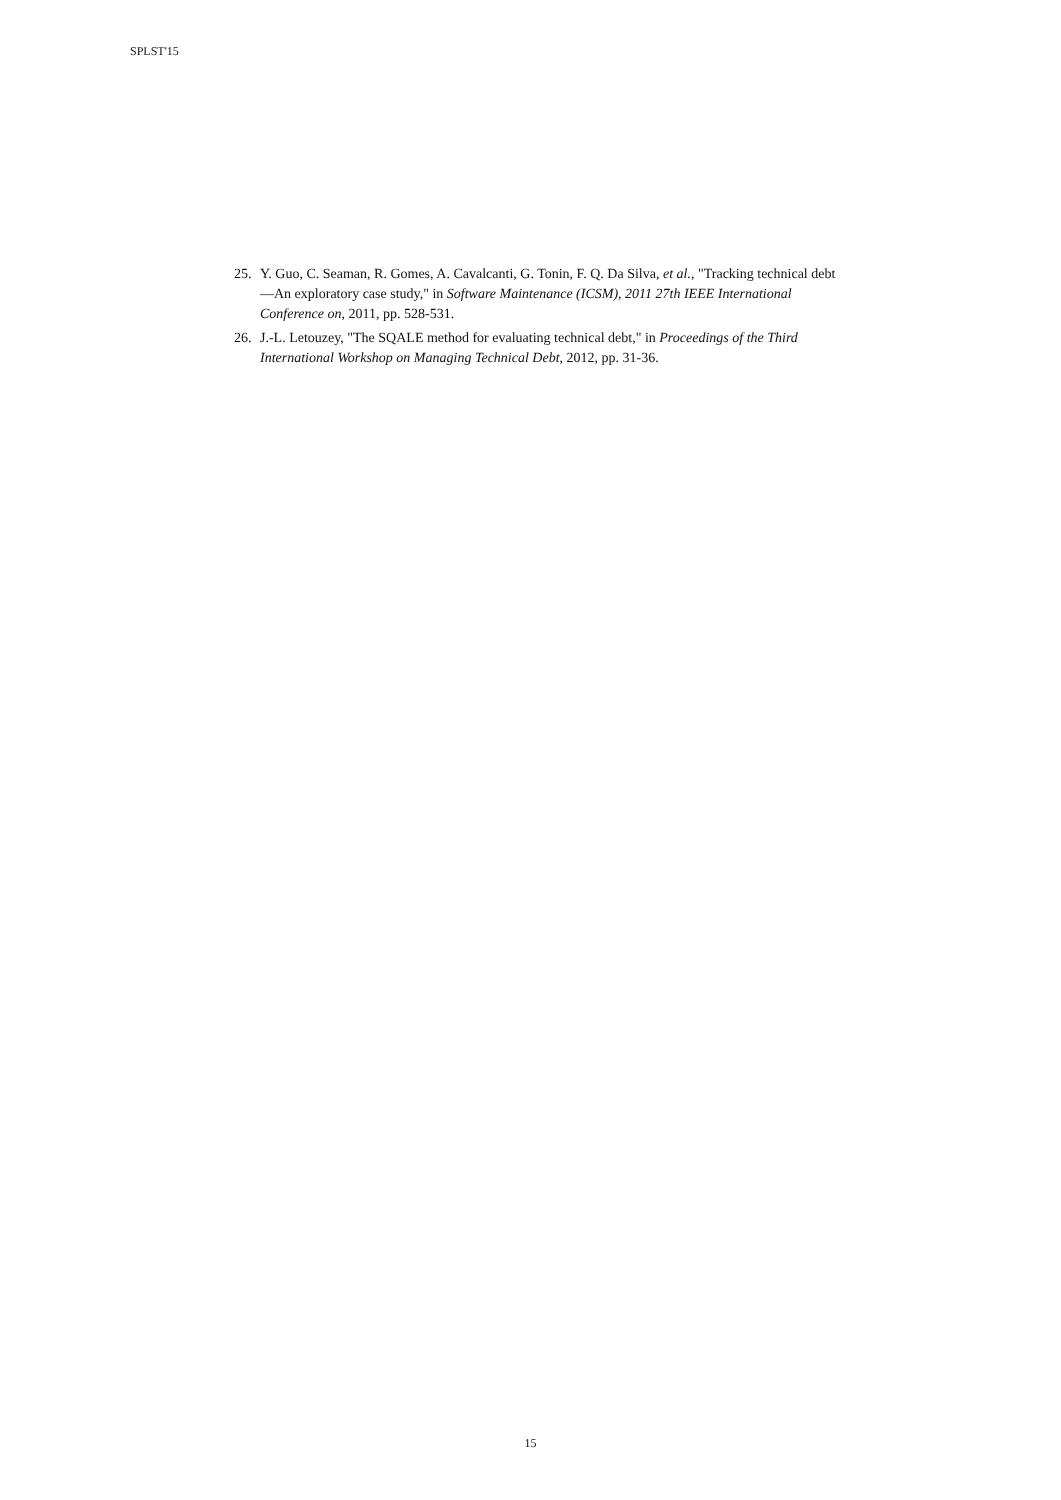SPLST'15
25. Y. Guo, C. Seaman, R. Gomes, A. Cavalcanti, G. Tonin, F. Q. Da Silva, et al., "Tracking technical debt—An exploratory case study," in Software Maintenance (ICSM), 2011 27th IEEE International Conference on, 2011, pp. 528-531.
26. J.-L. Letouzey, "The SQALE method for evaluating technical debt," in Proceedings of the Third International Workshop on Managing Technical Debt, 2012, pp. 31-36.
15